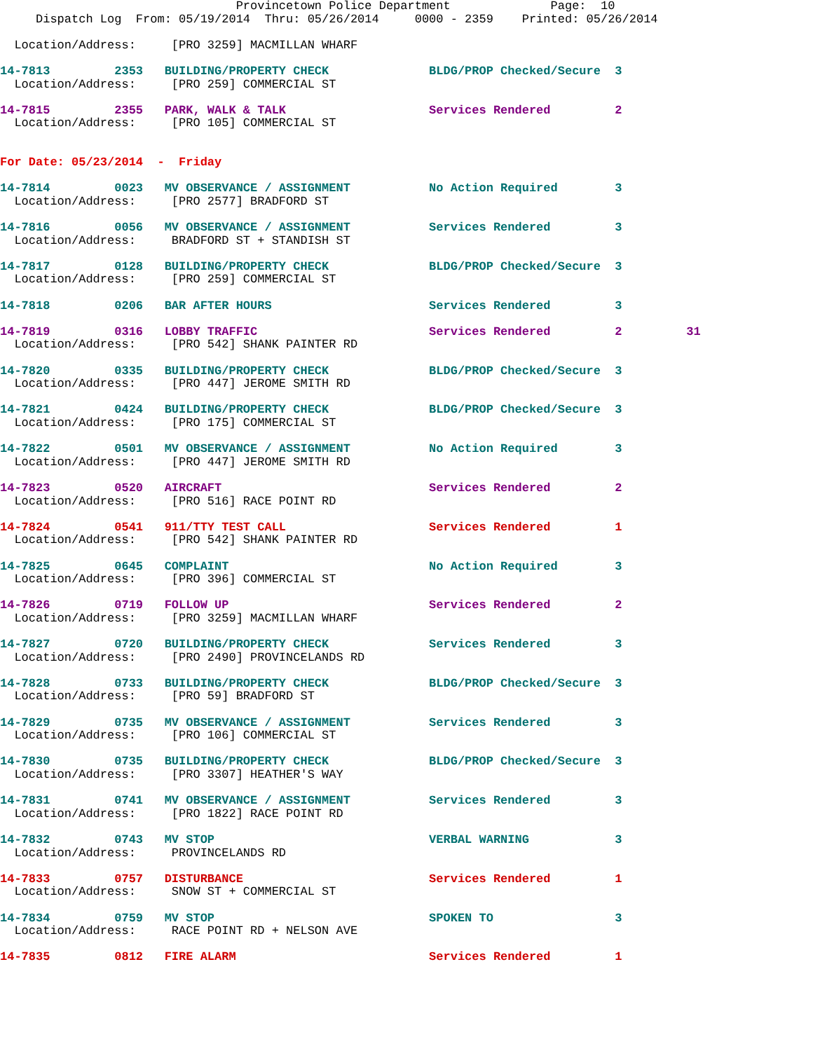Provincetown Police Department              Page:  10
     Dispatch Log  From: 05/19/2014  Thru: 05/26/2014     0000 - 2359    Printed: 05/26/2014

  Location/Address:     [PRO 3259] MACMILLAN WHARF

14-7813         2353   BUILDING/PROPERTY CHECK              BLDG/PROP Checked/Secure  3
  Location/Address:     [PRO 259] COMMERCIAL ST

14-7815         2355   PARK, WALK & TALK                    Services Rendered         2
  Location/Address:     [PRO 105] COMMERCIAL ST


For Date: 05/23/2014  -  Friday

14-7814         0023   MV OBSERVANCE / ASSIGNMENT           No Action Required        3
  Location/Address:     [PRO 2577] BRADFORD ST

14-7816         0056   MV OBSERVANCE / ASSIGNMENT           Services Rendered         3
  Location/Address:     BRADFORD ST + STANDISH ST

14-7817         0128   BUILDING/PROPERTY CHECK              BLDG/PROP Checked/Secure  3
  Location/Address:     [PRO 259] COMMERCIAL ST

14-7818         0206   BAR AFTER HOURS                      Services Rendered         3

14-7819         0316   LOBBY TRAFFIC                        Services Rendered         2         31
  Location/Address:     [PRO 542] SHANK PAINTER RD

14-7820         0335   BUILDING/PROPERTY CHECK              BLDG/PROP Checked/Secure  3
  Location/Address:     [PRO 447] JEROME SMITH RD

14-7821         0424   BUILDING/PROPERTY CHECK              BLDG/PROP Checked/Secure  3
  Location/Address:     [PRO 175] COMMERCIAL ST

14-7822         0501   MV OBSERVANCE / ASSIGNMENT           No Action Required        3
  Location/Address:     [PRO 447] JEROME SMITH RD

14-7823         0520   AIRCRAFT                             Services Rendered         2
  Location/Address:     [PRO 516] RACE POINT RD

14-7824         0541   911/TTY TEST CALL                    Services Rendered         1
  Location/Address:     [PRO 542] SHANK PAINTER RD

14-7825         0645   COMPLAINT                            No Action Required        3
  Location/Address:     [PRO 396] COMMERCIAL ST

14-7826         0719   FOLLOW UP                            Services Rendered         2
  Location/Address:     [PRO 3259] MACMILLAN WHARF

14-7827         0720   BUILDING/PROPERTY CHECK              Services Rendered         3
  Location/Address:     [PRO 2490] PROVINCELANDS RD

14-7828         0733   BUILDING/PROPERTY CHECK              BLDG/PROP Checked/Secure  3
  Location/Address:     [PRO 59] BRADFORD ST

14-7829         0735   MV OBSERVANCE / ASSIGNMENT           Services Rendered         3
  Location/Address:     [PRO 106] COMMERCIAL ST

14-7830         0735   BUILDING/PROPERTY CHECK              BLDG/PROP Checked/Secure  3
  Location/Address:     [PRO 3307] HEATHER'S WAY

14-7831         0741   MV OBSERVANCE / ASSIGNMENT           Services Rendered         3
  Location/Address:     [PRO 1822] RACE POINT RD

14-7832         0743   MV STOP                              VERBAL WARNING            3
  Location/Address:     PROVINCELANDS RD

14-7833         0757   DISTURBANCE                          Services Rendered         1
  Location/Address:     SNOW ST + COMMERCIAL ST

14-7834         0759   MV STOP                              SPOKEN TO                 3
  Location/Address:     RACE POINT RD + NELSON AVE

14-7835         0812   FIRE ALARM                           Services Rendered         1